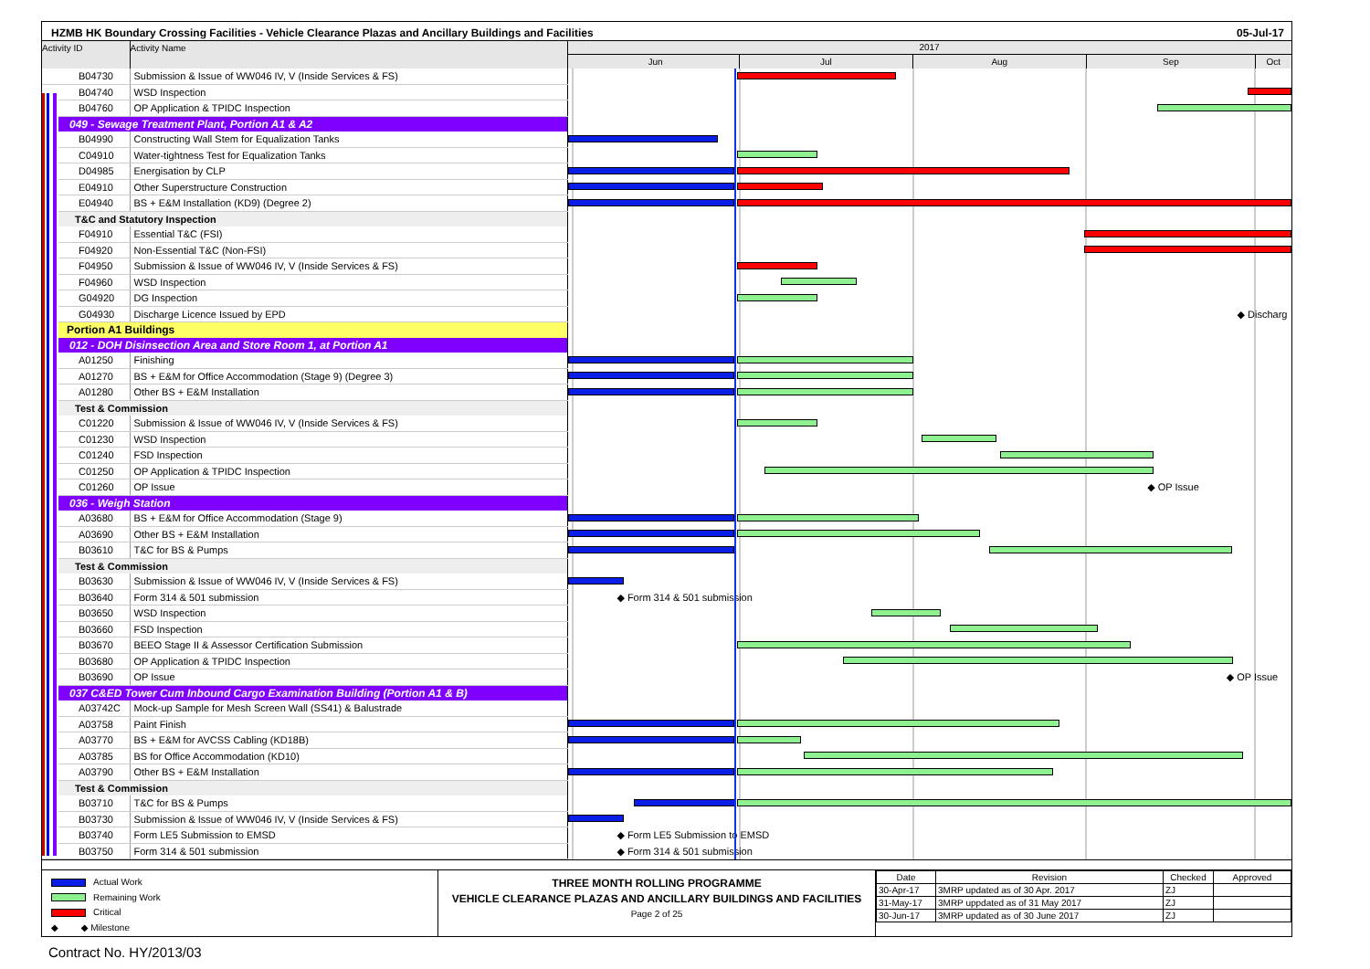HZMB HK Boundary Crossing Facilities - Vehicle Clearance Plazas and Ancillary Buildings and Facilities 05-Jul-17
| Activity ID | Activity Name | 2017 Jun Jul Aug Sep Oct |
| --- | --- | --- |
| B04730 | Submission & Issue of WW046 IV, V (Inside Services & FS) | |
| B04740 | WSD Inspection | |
| B04760 | OP Application & TPIDC Inspection | |
| 049 - Sewage Treatment Plant, Portion A1 & A2 | | |
| B04990 | Constructing Wall Stem for Equalization Tanks | |
| C04910 | Water-tightness Test for Equalization Tanks | |
| D04985 | Energisation by CLP | |
| E04910 | Other Superstructure Construction | |
| E04940 | BS + E&M Installation (KD9) (Degree 2) | |
| T&C and Statutory Inspection | | |
| F04910 | Essential T&C (FSI) | |
| F04920 | Non-Essential T&C (Non-FSI) | |
| F04950 | Submission & Issue of WW046 IV, V (Inside Services & FS) | |
| F04960 | WSD Inspection | |
| G04920 | DG Inspection | |
| G04930 | Discharge Licence Issued by EPD | ◆ Discharg |
| Portion A1 Buildings | | |
| 012 - DOH Disinsection Area and Store Room 1, at Portion A1 | | |
| A01250 | Finishing | |
| A01270 | BS + E&M for Office Accommodation (Stage 9) (Degree 3) | |
| A01280 | Other BS + E&M Installation | |
| Test & Commission | | |
| C01220 | Submission & Issue of WW046 IV, V (Inside Services & FS) | |
| C01230 | WSD Inspection | |
| C01240 | FSD Inspection | |
| C01250 | OP Application & TPIDC Inspection | |
| C01260 | OP Issue | ◆ OP Issue |
| 036 - Weigh Station | | |
| A03680 | BS + E&M for Office Accommodation (Stage 9) | |
| A03690 | Other BS + E&M Installation | |
| B03610 | T&C for BS & Pumps | |
| Test & Commission | | |
| B03630 | Submission & Issue of WW046 IV, V (Inside Services & FS) | |
| B03640 | Form 314 & 501 submission | ◆ Form 314 & 501 submission |
| B03650 | WSD Inspection | |
| B03660 | FSD Inspection | |
| B03670 | BEEO Stage II & Assessor Certification Submission | |
| B03680 | OP Application & TPIDC Inspection | |
| B03690 | OP Issue | ◆ OP Issue |
| 037 C&ED Tower Cum Inbound Cargo Examination Building (Portion A1 & B) | | |
| A03742C | Mock-up Sample for Mesh Screen Wall (SS41) & Balustrade | |
| A03758 | Paint Finish | |
| A03770 | BS + E&M for AVCSS Cabling (KD18B) | |
| A03785 | BS for Office Accommodation (KD10) | |
| A03790 | Other BS + E&M Installation | |
| Test & Commission | | |
| B03710 | T&C for BS & Pumps | |
| B03730 | Submission & Issue of WW046 IV, V (Inside Services & FS) | |
| B03740 | Form LE5 Submission to EMSD | ◆ Form LE5 Submission to EMSD |
| B03750 | Form 314 & 501 submission | ◆ Form 314 & 501 submission |
Actual Work
Remaining Work
Critical
◆ ◆ Milestone
THREE MONTH ROLLING PROGRAMME
VEHICLE CLEARANCE PLAZAS AND ANCILLARY BUILDINGS AND FACILITIES
Page 2 of 25
| Date | Revision | Checked | Approved |
| --- | --- | --- | --- |
| 30-Apr-17 | 3MRP updated as of 30 Apr. 2017 | ZJ | |
| 31-May-17 | 3MRP uppdated as of 31 May 2017 | ZJ | |
| 30-Jun-17 | 3MRP updated as of 30 June 2017 | ZJ | |
Contract No. HY/2013/03